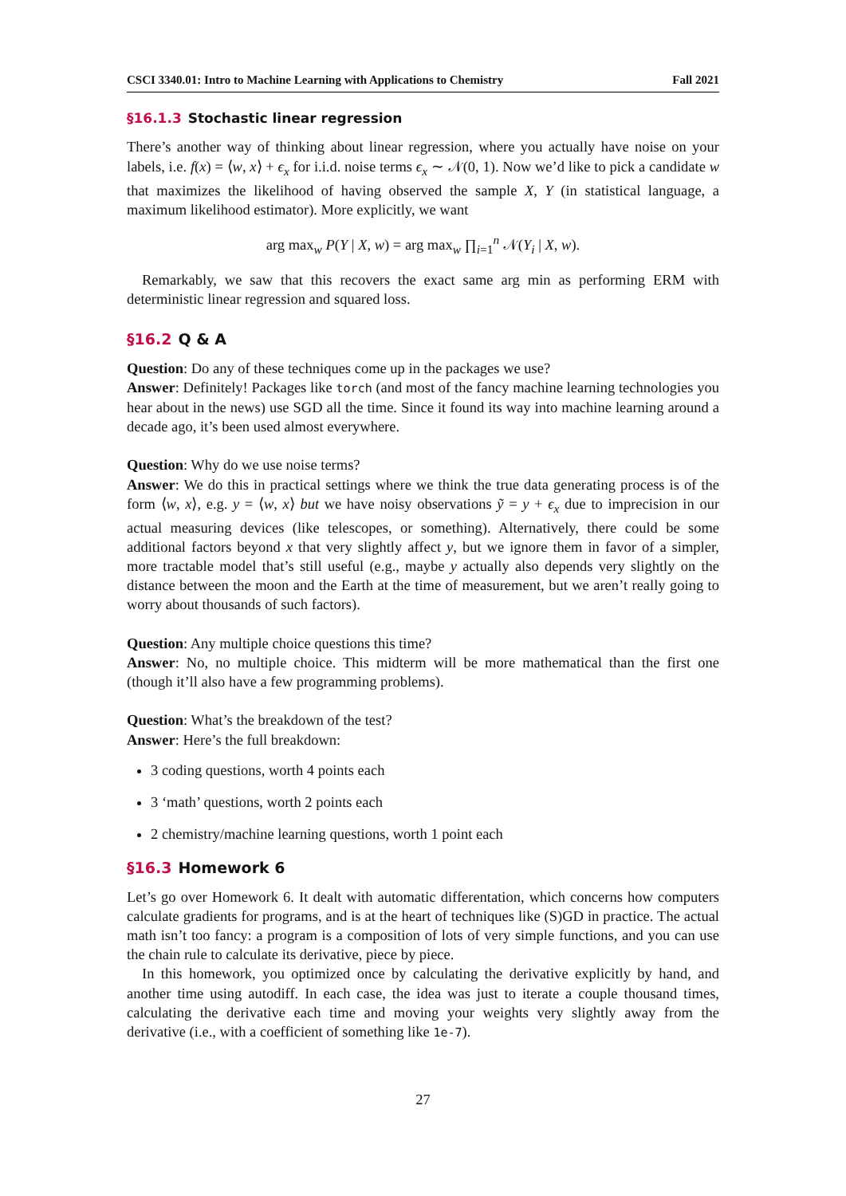CSCI 3340.01: Intro to Machine Learning with Applications to Chemistry Fall 2021
§16.1.3 Stochastic linear regression
There’s another way of thinking about linear regression, where you actually have noise on your labels, i.e. f(x) = ⟨w, x⟩ + ϵ<sub>x</sub> for i.i.d. noise terms ϵ<sub>x</sub> ∼ 𝒩(0, 1). Now we’d like to pick a candidate w that maximizes the likelihood of having observed the sample X, Y (in statistical language, a maximum likelihood estimator). More explicitly, we want
arg max<sub>w</sub> P(Y | X, w) = arg max<sub>w</sub> ∏<sub>i=1</sub><sup>n</sup> 𝒩(Y<sub>i</sub> | X, w).
Remarkably, we saw that this recovers the exact same arg min as performing ERM with deterministic linear regression and squared loss.
§16.2 Q & A
Question: Do any of these techniques come up in the packages we use?
Answer: Definitely! Packages like torch (and most of the fancy machine learning technologies you hear about in the news) use SGD all the time. Since it found its way into machine learning around a decade ago, it’s been used almost everywhere.
Question: Why do we use noise terms?
Answer: We do this in practical settings where we think the true data generating process is of the form ⟨w, x⟩, e.g. y = ⟨w, x⟩ but we have noisy observations ỹ = y + ϵ<sub>x</sub> due to imprecision in our actual measuring devices (like telescopes, or something). Alternatively, there could be some additional factors beyond x that very slightly affect y, but we ignore them in favor of a simpler, more tractable model that’s still useful (e.g., maybe y actually also depends very slightly on the distance between the moon and the Earth at the time of measurement, but we aren’t really going to worry about thousands of such factors).
Question: Any multiple choice questions this time?
Answer: No, no multiple choice. This midterm will be more mathematical than the first one (though it’ll also have a few programming problems).
Question: What’s the breakdown of the test?
Answer: Here’s the full breakdown:
3 coding questions, worth 4 points each
3 ‘math’ questions, worth 2 points each
2 chemistry/machine learning questions, worth 1 point each
§16.3 Homework 6
Let’s go over Homework 6. It dealt with automatic differentation, which concerns how computers calculate gradients for programs, and is at the heart of techniques like (S)GD in practice. The actual math isn’t too fancy: a program is a composition of lots of very simple functions, and you can use the chain rule to calculate its derivative, piece by piece.
In this homework, you optimized once by calculating the derivative explicitly by hand, and another time using autodiff. In each case, the idea was just to iterate a couple thousand times, calculating the derivative each time and moving your weights very slightly away from the derivative (i.e., with a coefficient of something like 1e-7).
27